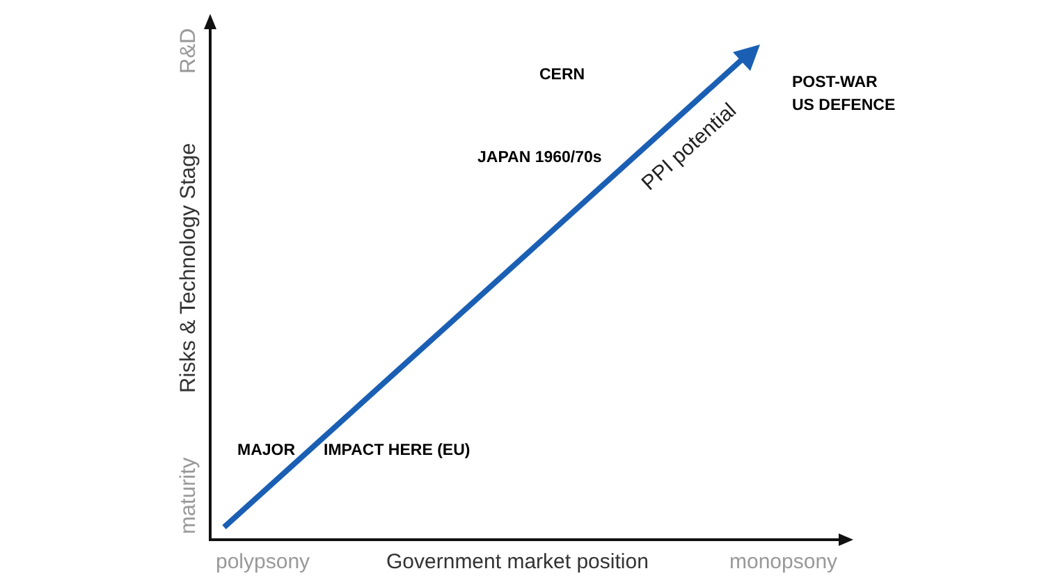R&D
Risks & Technology Stage
maturity
PPI potential
CERN
POST-WAR
US DEFENCE
JAPAN 1960/70s
MAJOR IMPACT HERE (EU)
polypsony Government market position monopsony